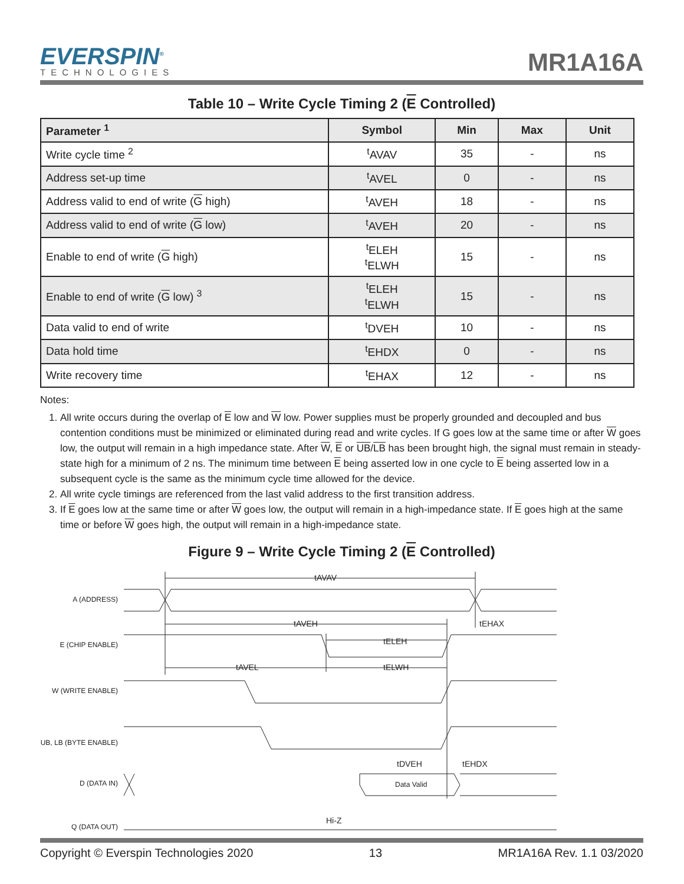EVERSPIN<sup>®</sup>
TECHNOLOGIES
MR1A16A
Table 10 – Write Cycle Timing 2 (E Controlled)
| Parameter <sup>1</sup> | Symbol | Min | Max | Unit |
| --- | --- | --- | --- | --- |
| Write cycle time <sup>2</sup> | <sup>t</sup> AVAV | 35 | - | ns |
| Address set-up time | <sup>t</sup> AVEL | 0 | - | ns |
| Address valid to end of write ( G high) | <sup>t</sup> AVEH | 18 | - | ns |
| Address valid to end of write ( G low) | <sup>t</sup> AVEH | 20 | - | ns |
| Enable to end of write ( G high) | <sup>t</sup> ELEH <sup>t</sup> ELWH | 15 | - | ns |
| Enable to end of write ( G low) <sup>3</sup> | <sup>t</sup> ELEH <sup>t</sup> ELWH | 15 | - | ns |
| Data valid to end of write | <sup>t</sup> DVEH | 10 | - | ns |
| Data hold time | <sup>t</sup> EHDX | 0 | - | ns |
| Write recovery time | <sup>t</sup> EHAX | 12 | - | ns |
Notes:
1. All write occurs during the overlap of E low and W low. Power supplies must be properly grounded and decoupled and bus contention conditions must be minimized or eliminated during read and write cycles. If G goes low at the same time or after W goes low, the output will remain in a high impedance state. After W, E or UB/LB has been brought high, the signal must remain in steady-state high for a minimum of 2 ns. The minimum time between E being asserted low in one cycle to E being asserted low in a subsequent cycle is the same as the minimum cycle time allowed for the device.
2. All write cycle timings are referenced from the last valid address to the first transition address.
3. If E goes low at the same time or after W goes low, the output will remain in a high-impedance state. If E goes high at the same time or before W goes high, the output will remain in a high-impedance state.
Figure 9 – Write Cycle Timing 2 (E Controlled)
A (ADDRESS)
E (CHIP ENABLE)
W (WRITE ENABLE)
UB, LB (BYTE ENABLE)
D (DATA IN)
Q (DATA OUT)
tAVAV
tAVEH
tEHAX
tELEH
tAVEL
tELWH
tDVEH
tEHDX
Data Valid
Hi-Z
Copyright © Everspin Technologies 2020 13 MR1A16A Rev. 1.1 03/2020